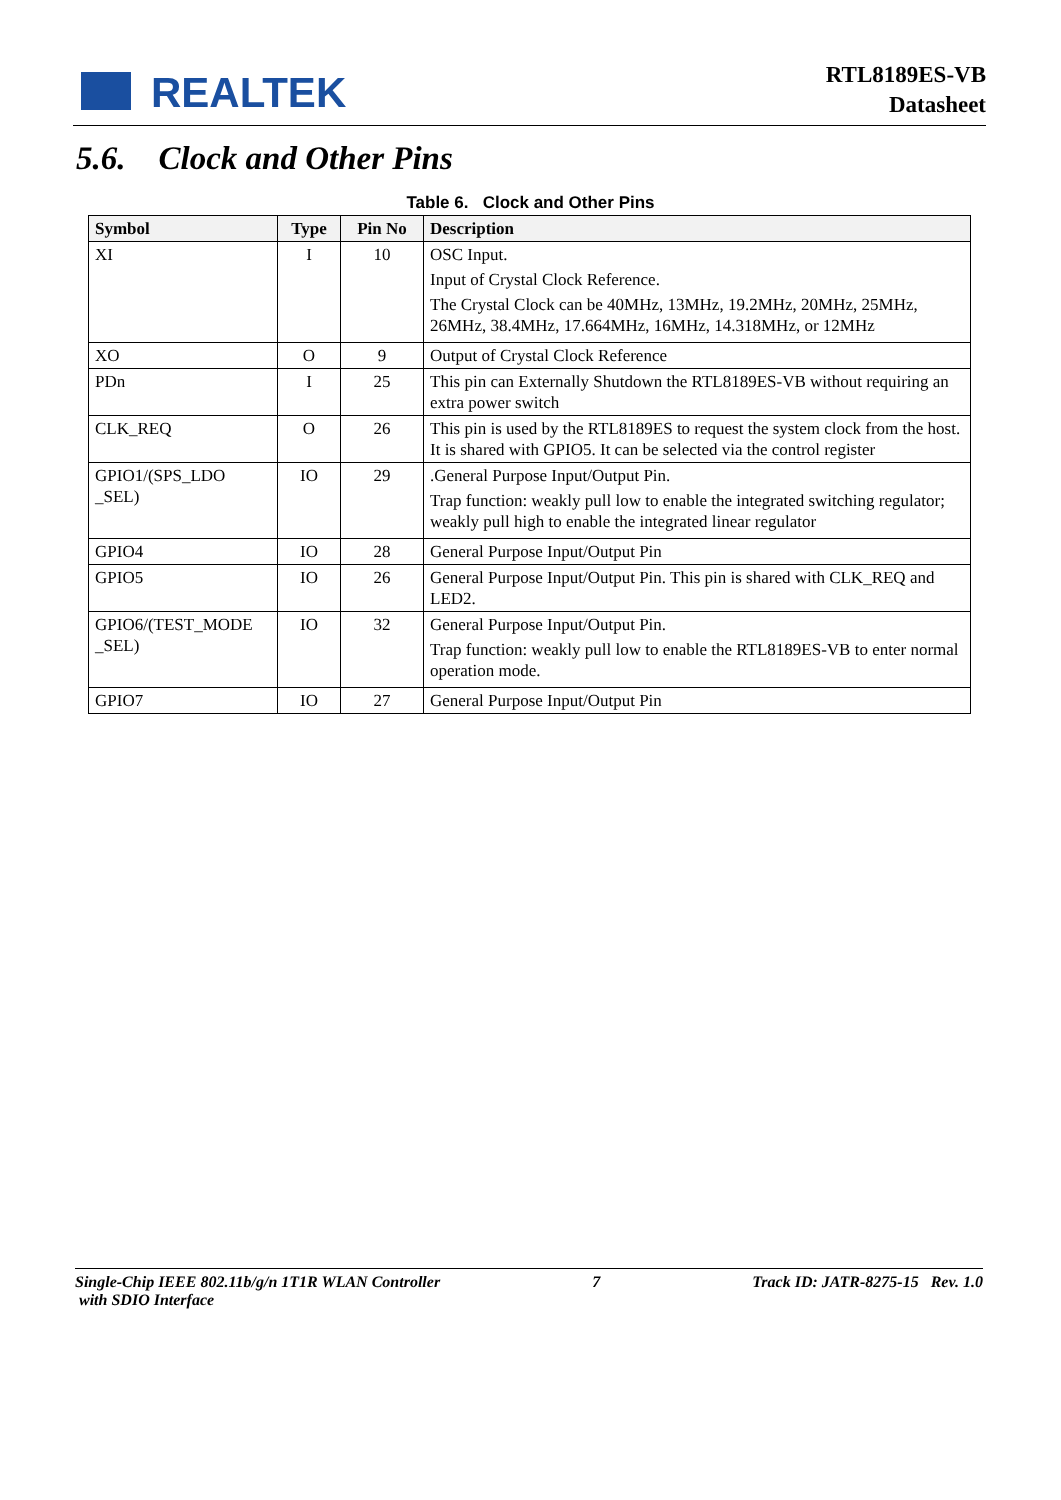REALTEK
RTL8189ES-VB
Datasheet
5.6. Clock and Other Pins
Table 6. Clock and Other Pins
| Symbol | Type | Pin No | Description |
| --- | --- | --- | --- |
| XI | I | 10 | OSC Input. Input of Crystal Clock Reference. The Crystal Clock can be 40MHz, 13MHz, 19.2MHz, 20MHz, 25MHz, 26MHz, 38.4MHz, 17.664MHz, 16MHz, 14.318MHz, or 12MHz |
| XO | O | 9 | Output of Crystal Clock Reference |
| PDn | I | 25 | This pin can Externally Shutdown the RTL8189ES-VB without requiring an extra power switch |
| CLK_REQ | O | 26 | This pin is used by the RTL8189ES to request the system clock from the host. It is shared with GPIO5. It can be selected via the control register |
| GPIO1/(SPS_LDO _SEL) | IO | 29 | .General Purpose Input/Output Pin. Trap function: weakly pull low to enable the integrated switching regulator; weakly pull high to enable the integrated linear regulator |
| GPIO4 | IO | 28 | General Purpose Input/Output Pin |
| GPIO5 | IO | 26 | General Purpose Input/Output Pin. This pin is shared with CLK_REQ and LED2. |
| GPIO6/(TEST_MODE _SEL) | IO | 32 | General Purpose Input/Output Pin. Trap function: weakly pull low to enable the RTL8189ES-VB to enter normal operation mode. |
| GPIO7 | IO | 27 | General Purpose Input/Output Pin |
Single-Chip IEEE 802.11b/g/n 1T1R WLAN Controller
with SDIO Interface
7 Track ID: JATR-8275-15 Rev. 1.0